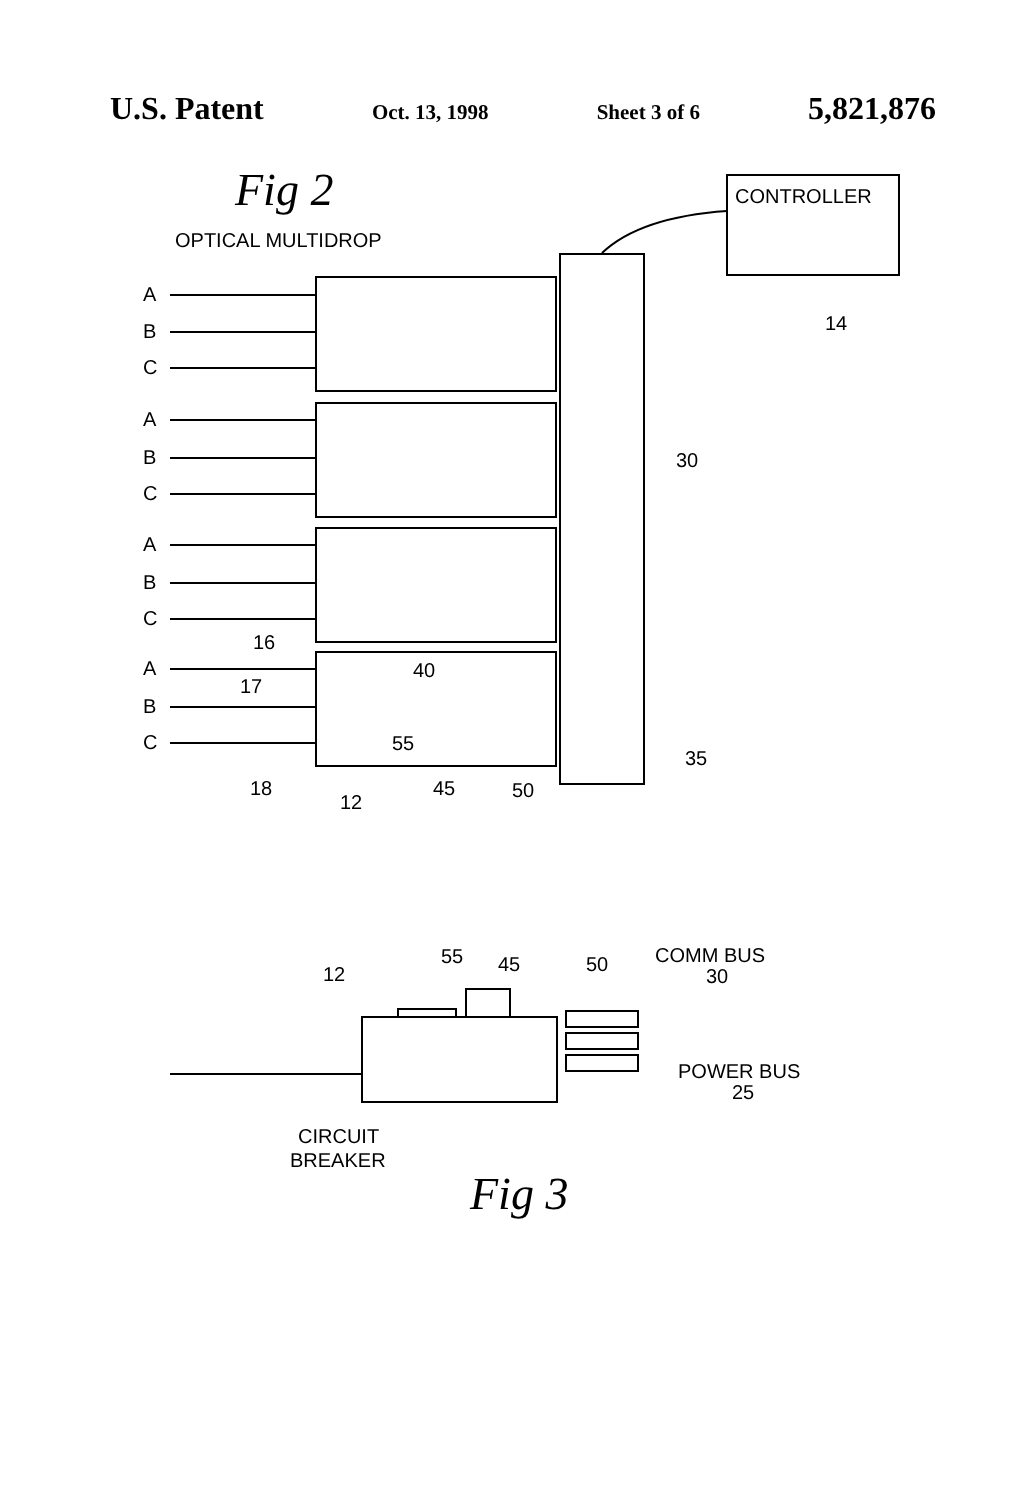U.S. Patent Oct. 13, 1998 Sheet 3 of 6 5,821,876
CONTROLLER
14
30
35
18
12
45
50
16
17
40
55
A
B
C
A
B
C
A
B
C
A
B
C
OPTICAL MULTIDROP
12
55
45
50
COMM BUS
30
POWER BUS
25
CIRCUIT
BREAKER
Fig 2
Fig 3